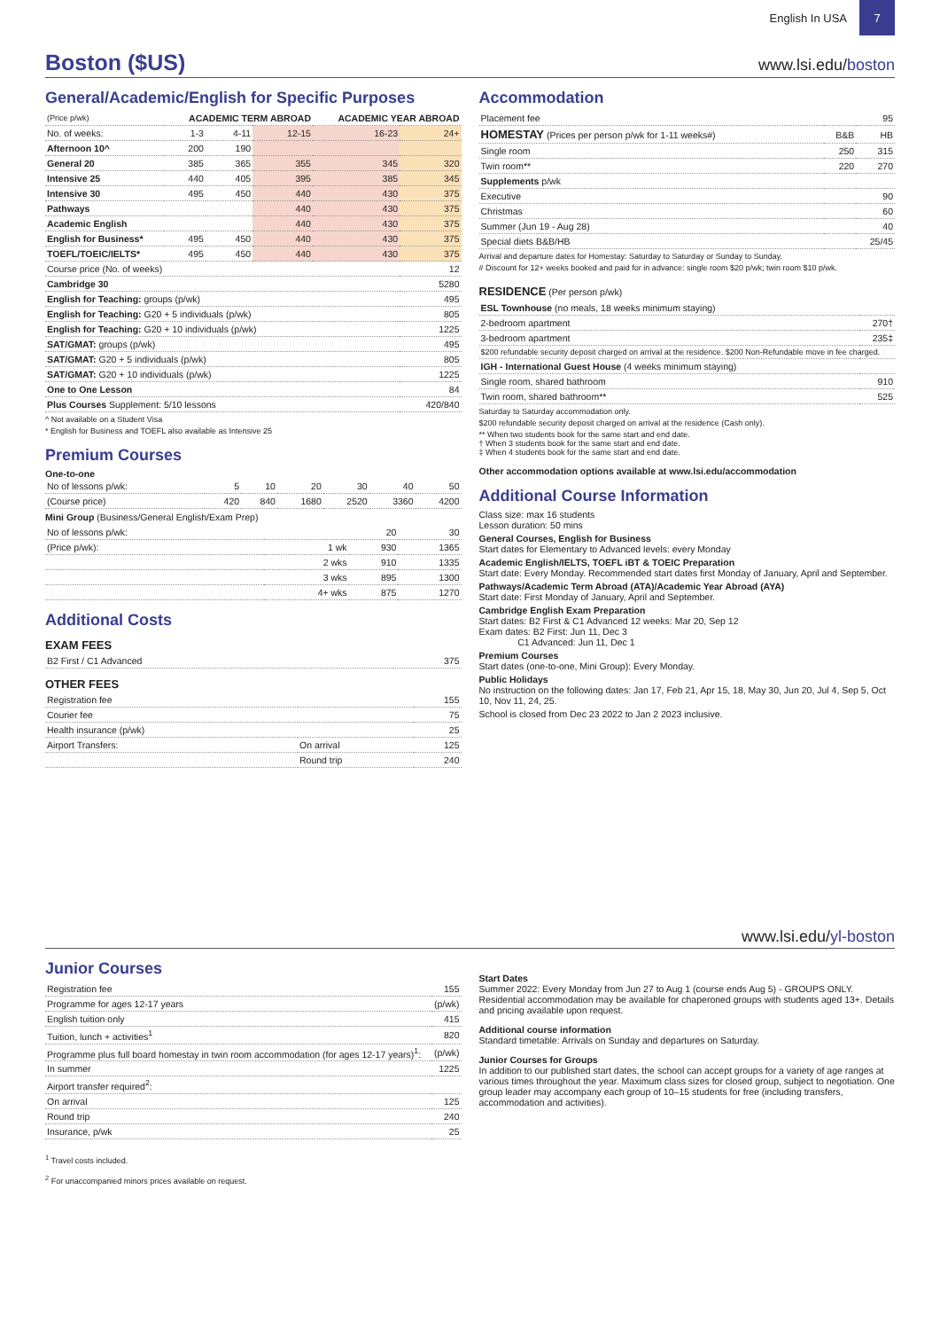English In USA
7
Boston ($US)
www.lsi.edu/boston
General/Academic/English for Specific Purposes
| (Price p/wk) | ACADEMIC TERM ABROAD | | | ACADEMIC YEAR ABROAD | |
| --- | --- | --- | --- | --- | --- |
| No. of weeks: | 1-3 | 4-11 | 12-15 | 16-23 | 24+ |
| Afternoon 10^ | 200 | 190 | | | |
| General 20 | 385 | 365 | 355 | 345 | 320 |
| Intensive 25 | 440 | 405 | 395 | 385 | 345 |
| Intensive 30 | 495 | 450 | 440 | 430 | 375 |
| Pathways | | | 440 | 430 | 375 |
| Academic English | | | 440 | 430 | 375 |
| English for Business* | 495 | 450 | 440 | 430 | 375 |
| TOEFL/TOEIC/IELTS* | 495 | 450 | 440 | 430 | 375 |
| Course price (No. of weeks) | 12 |
| Cambridge 30 | 5280 |
| English for Teaching: groups (p/wk) | 495 |
| English for Teaching: G20 + 5 individuals (p/wk) | 805 |
| English for Teaching: G20 + 10 individuals (p/wk) | 1225 |
| SAT/GMAT: groups (p/wk) | 495 |
| SAT/GMAT: G20 + 5 individuals (p/wk) | 805 |
| SAT/GMAT: G20 + 10 individuals (p/wk) | 1225 |
| One to One Lesson | 84 |
| Plus Courses Supplement: 5/10 lessons | 420/840 |
^ Not available on a Student Visa
* English for Business and TOEFL also available as Intensive 25
Premium Courses
One-to-one
| No of lessons p/wk: | 5 | 10 | 20 | 30 | 40 | 50 |
| (Course price) | 420 | 840 | 1680 | 2520 | 3360 | 4200 |
Mini Group (Business/General English/Exam Prep)
| No of lessons p/wk: | | 20 | 30 |
| (Price p/wk): | 1 wk | 930 | 1365 |
| | 2 wks | 910 | 1335 |
| | 3 wks | 895 | 1300 |
| | 4+ wks | 875 | 1270 |
Additional Costs
EXAM FEES
| B2 First / C1 Advanced | 375 |
OTHER FEES
| Registration fee | | 155 |
| Courier fee | | 75 |
| Health insurance (p/wk) | | 25 |
| Airport Transfers: | On arrival | 125 |
| | Round trip | 240 |
Accommodation
| Placement fee | | 95 |
| HOMESTAY (Prices per person p/wk for 1-11 weeks#) | B&B | HB |
| Single room | 250 | 315 |
| Twin room** | 220 | 270 |
| Supplements p/wk | | |
| Executive | | 90 |
| Christmas | | 60 |
| Summer (Jun 19 - Aug 28) | | 40 |
| Special diets B&B/HB | | 25/45 |
Arrival and departure dates for Homestay: Saturday to Saturday or Sunday to Sunday.
# Discount for 12+ weeks booked and paid for in advance: single room $20 p/wk; twin room $10 p/wk.
RESIDENCE (Per person p/wk)
| ESL Townhouse (no meals, 18 weeks minimum staying) | |
| 2-bedroom apartment | 270† |
| 3-bedroom apartment | 235‡ |
| $200 refundable security deposit charged on arrival at the residence. $200 Non-Refundable move in fee charged. | |
| IGH - International Guest House (4 weeks minimum staying) | |
| Single room, shared bathroom | 910 |
| Twin room, shared bathroom** | 525 |
Saturday to Saturday accommodation only.
$200 refundable security deposit charged on arrival at the residence (Cash only).
** When two students book for the same start and end date.
† When 3 students book for the same start and end date.
‡ When 4 students book for the same start and end date.
Other accommodation options available at www.lsi.edu/accommodation
Additional Course Information
Class size: max 16 students
Lesson duration: 50 mins
General Courses, English for Business
Start dates for Elementary to Advanced levels: every Monday
Academic English/IELTS, TOEFL iBT & TOEIC Preparation
Start date: Every Monday. Recommended start dates first Monday of January, April and September.
Pathways/Academic Term Abroad (ATA)/Academic Year Abroad (AYA)
Start date: First Monday of January, April and September.
Cambridge English Exam Preparation
Start dates: B2 First & C1 Advanced 12 weeks: Mar 20, Sep 12
Exam dates: B2 First: Jun 11, Dec 3
C1 Advanced: Jun 11, Dec 1
Premium Courses
Start dates (one-to-one, Mini Group): Every Monday.
Public Holidays
No instruction on the following dates: Jan 17, Feb 21, Apr 15, 18, May 30, Jun 20, Jul 4, Sep 5, Oct 10, Nov 11, 24, 25.
School is closed from Dec 23 2022 to Jan 2 2023 inclusive.
www.lsi.edu/yl-boston
Junior Courses
| Registration fee | 155 |
| Programme for ages 12-17 years | (p/wk) |
| English tuition only | 415 |
| Tuition, lunch + activities<sup>1</sup> | 820 |
| Programme plus full board homestay in twin room accommodation (for ages 12-17 years)<sup>1</sup>: | (p/wk) |
| In summer | 1225 |
| Airport transfer required<sup>2</sup>: | |
| On arrival | 125 |
| Round trip | 240 |
| Insurance, p/wk | 25 |
<sup>1</sup> Travel costs included.
<sup>2</sup> For unaccompanied minors prices available on request.
Start Dates
Summer 2022: Every Monday from Jun 27 to Aug 1 (course ends Aug 5) - GROUPS ONLY.
Residential accommodation may be available for chaperoned groups with students aged 13+. Details and pricing available upon request.
Additional course information
Standard timetable: Arrivals on Sunday and departures on Saturday.
Junior Courses for Groups
In addition to our published start dates, the school can accept groups for a variety of age ranges at various times throughout the year. Maximum class sizes for closed group, subject to negotiation. One group leader may accompany each group of 10–15 students for free (including transfers, accommodation and activities).